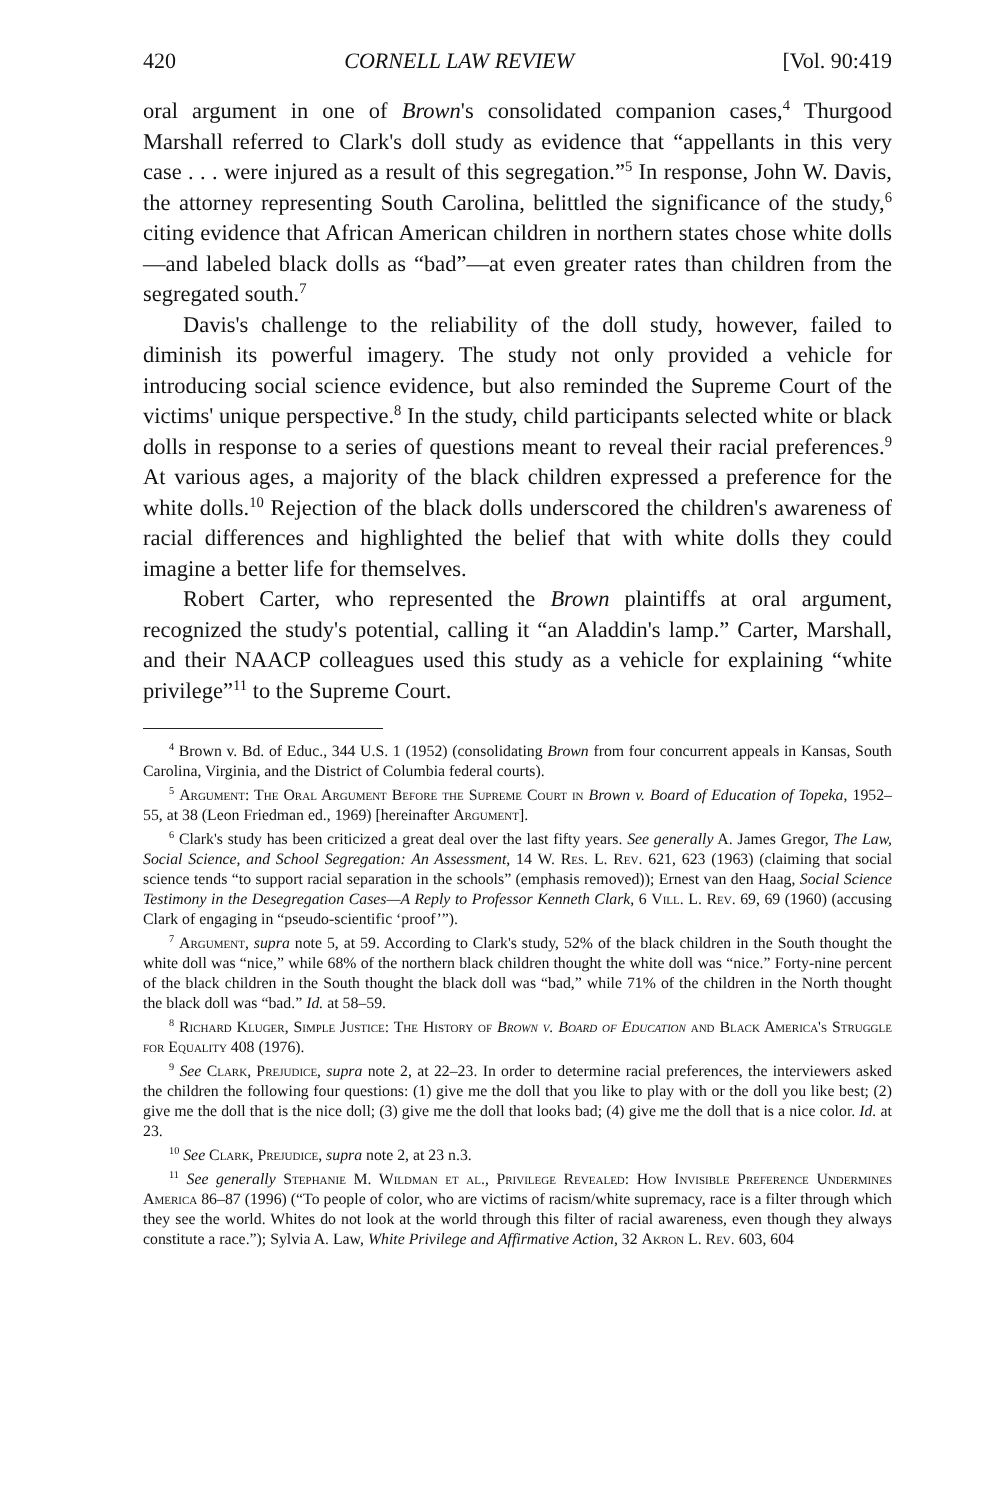420 CORNELL LAW REVIEW [Vol. 90:419
oral argument in one of Brown's consolidated companion cases,<sup>4</sup> Thurgood Marshall referred to Clark's doll study as evidence that “appellants in this very case . . . were injured as a result of this segregation.”<sup>5</sup> In response, John W. Davis, the attorney representing South Carolina, belittled the significance of the study,<sup>6</sup> citing evidence that African American children in northern states chose white dolls—and labeled black dolls as “bad”—at even greater rates than children from the segregated south.<sup>7</sup>
Davis's challenge to the reliability of the doll study, however, failed to diminish its powerful imagery. The study not only provided a vehicle for introducing social science evidence, but also reminded the Supreme Court of the victims' unique perspective.<sup>8</sup> In the study, child participants selected white or black dolls in response to a series of questions meant to reveal their racial preferences.<sup>9</sup> At various ages, a majority of the black children expressed a preference for the white dolls.<sup>10</sup> Rejection of the black dolls underscored the children's awareness of racial differences and highlighted the belief that with white dolls they could imagine a better life for themselves.
Robert Carter, who represented the Brown plaintiffs at oral argument, recognized the study's potential, calling it “an Aladdin's lamp.” Carter, Marshall, and their NAACP colleagues used this study as a vehicle for explaining “white privilege”<sup>11</sup> to the Supreme Court.
<sup>4</sup> Brown v. Bd. of Educ., 344 U.S. 1 (1952) (consolidating Brown from four concurrent appeals in Kansas, South Carolina, Virginia, and the District of Columbia federal courts).
<sup>5</sup> Argument: The Oral Argument Before the Supreme Court in Brown v. Board of Education of Topeka, 1952–55, at 38 (Leon Friedman ed., 1969) [hereinafter Argument].
<sup>6</sup> Clark's study has been criticized a great deal over the last fifty years. See generally A. James Gregor, The Law, Social Science, and School Segregation: An Assessment, 14 W. Res. L. Rev. 621, 623 (1963) (claiming that social science tends “to support racial separation in the schools” (emphasis removed)); Ernest van den Haag, Social Science Testimony in the Desegregation Cases—A Reply to Professor Kenneth Clark, 6 Vill. L. Rev. 69, 69 (1960) (accusing Clark of engaging in “pseudo-scientific ‘proof’”).
<sup>7</sup> Argument, supra note 5, at 59. According to Clark's study, 52% of the black children in the South thought the white doll was “nice,” while 68% of the northern black children thought the white doll was “nice.” Forty-nine percent of the black children in the South thought the black doll was “bad,” while 71% of the children in the North thought the black doll was “bad.” Id. at 58–59.
<sup>8</sup> Richard Kluger, Simple Justice: The History of Brown v. Board of Education and Black America's Struggle for Equality 408 (1976).
<sup>9</sup> See Clark, Prejudice, supra note 2, at 22–23. In order to determine racial preferences, the interviewers asked the children the following four questions: (1) give me the doll that you like to play with or the doll you like best; (2) give me the doll that is the nice doll; (3) give me the doll that looks bad; (4) give me the doll that is a nice color. Id. at 23.
<sup>10</sup> See Clark, Prejudice, supra note 2, at 23 n.3.
<sup>11</sup> See generally Stephanie M. Wildman et al., Privilege Revealed: How Invisible Preference Undermines America 86–87 (1996) (“To people of color, who are victims of racism/white supremacy, race is a filter through which they see the world. Whites do not look at the world through this filter of racial awareness, even though they always constitute a race.”); Sylvia A. Law, White Privilege and Affirmative Action, 32 Akron L. Rev. 603, 604